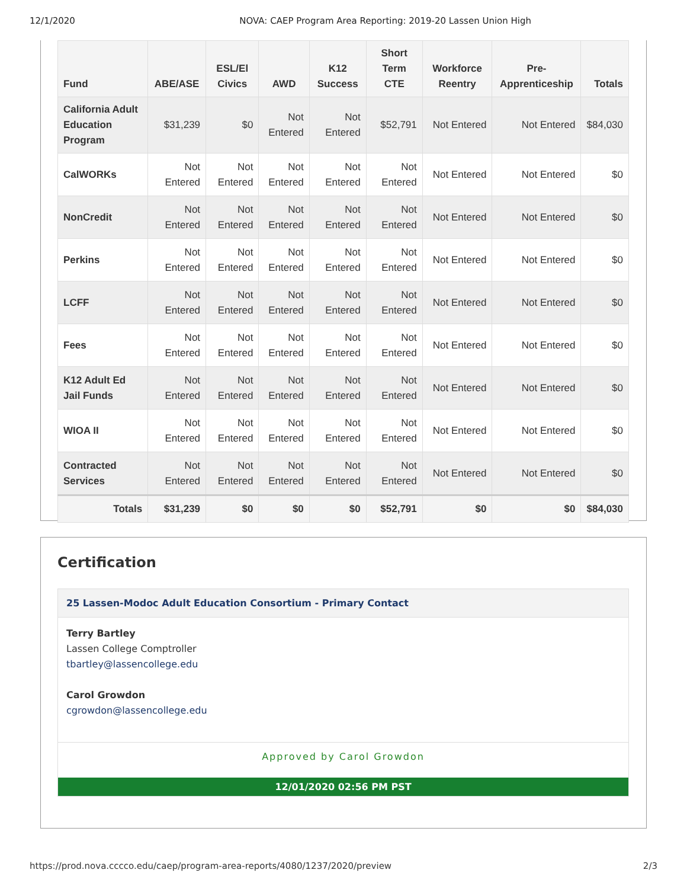12/1/2020 NOVA: CAEP Program Area Reporting: 2019-20 Lassen Union High
| Fund | ABE/ASE | ESL/El Civics | AWD | K12 Success | Short Term CTE | Workforce Reentry | Pre-Apprenticeship | Totals |
| --- | --- | --- | --- | --- | --- | --- | --- | --- |
| California Adult Education Program | $31,239 | $0 | Not Entered | Not Entered | $52,791 | Not Entered | Not Entered | $84,030 |
| CalWORKs | Not Entered | Not Entered | Not Entered | Not Entered | Not Entered | Not Entered | Not Entered | $0 |
| NonCredit | Not Entered | Not Entered | Not Entered | Not Entered | Not Entered | Not Entered | Not Entered | $0 |
| Perkins | Not Entered | Not Entered | Not Entered | Not Entered | Not Entered | Not Entered | Not Entered | $0 |
| LCFF | Not Entered | Not Entered | Not Entered | Not Entered | Not Entered | Not Entered | Not Entered | $0 |
| Fees | Not Entered | Not Entered | Not Entered | Not Entered | Not Entered | Not Entered | Not Entered | $0 |
| K12 Adult Ed Jail Funds | Not Entered | Not Entered | Not Entered | Not Entered | Not Entered | Not Entered | Not Entered | $0 |
| WIOA II | Not Entered | Not Entered | Not Entered | Not Entered | Not Entered | Not Entered | Not Entered | $0 |
| Contracted Services | Not Entered | Not Entered | Not Entered | Not Entered | Not Entered | Not Entered | Not Entered | $0 |
| Totals | $31,239 | $0 | $0 | $0 | $52,791 | $0 | $0 | $84,030 |
Certification
25 Lassen-Modoc Adult Education Consortium - Primary Contact
Terry Bartley
Lassen College Comptroller
tbartley@lassencollege.edu
Carol Growdon
cgrowdon@lassencollege.edu
Approved by Carol Growdon
12/01/2020 02:56 PM PST
https://prod.nova.cccco.edu/caep/program-area-reports/4080/1237/2020/preview 2/3